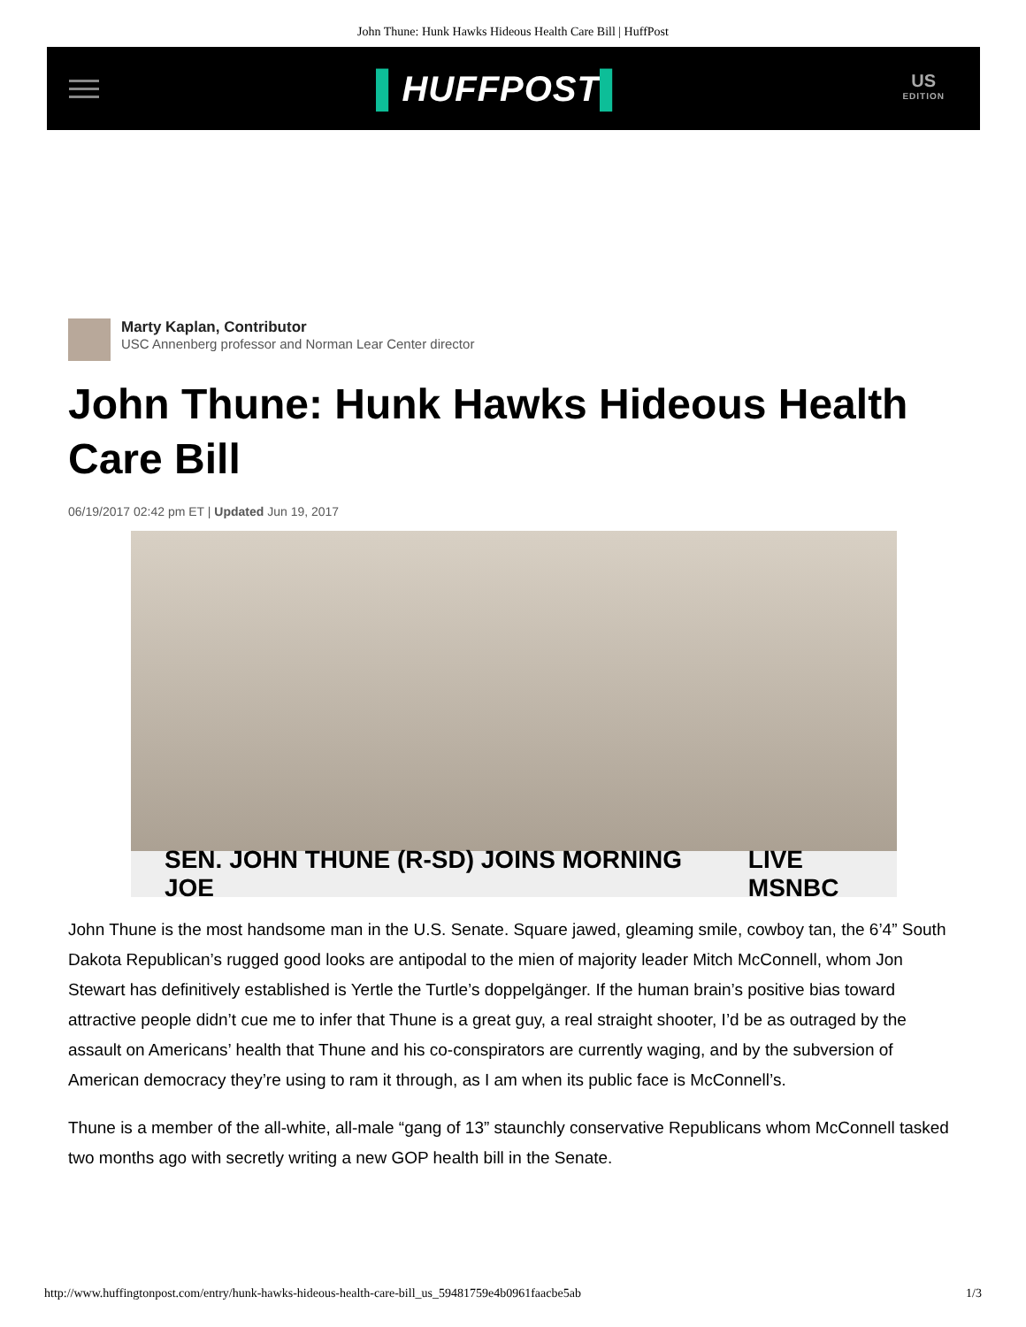John Thune: Hunk Hawks Hideous Health Care Bill | HuffPost
▌HUFFPOST▌
US
EDITION
Marty Kaplan, Contributor
USC Annenberg professor and Norman Lear Center director
John Thune: Hunk Hawks Hideous Health Care Bill
06/19/2017 02:42 pm ET | Updated Jun 19, 2017
SEN. JOHN THUNE (R-SD) JOINS MORNING JOE LIVE MSNBC
John Thune is the most handsome man in the U.S. Senate. Square jawed, gleaming smile, cowboy tan, the 6’4” South Dakota Republican’s rugged good looks are antipodal to the mien of majority leader Mitch McConnell, whom Jon Stewart has definitively established is Yertle the Turtle’s doppelgänger. If the human brain’s positive bias toward attractive people didn’t cue me to infer that Thune is a great guy, a real straight shooter, I’d be as outraged by the assault on Americans’ health that Thune and his co-conspirators are currently waging, and by the subversion of American democracy they’re using to ram it through, as I am when its public face is McConnell’s.
Thune is a member of the all-white, all-male “gang of 13” staunchly conservative Republicans whom McConnell tasked two months ago with secretly writing a new GOP health bill in the Senate.
http://www.huffingtonpost.com/entry/hunk-hawks-hideous-health-care-bill_us_59481759e4b0961faacbe5ab 1/3